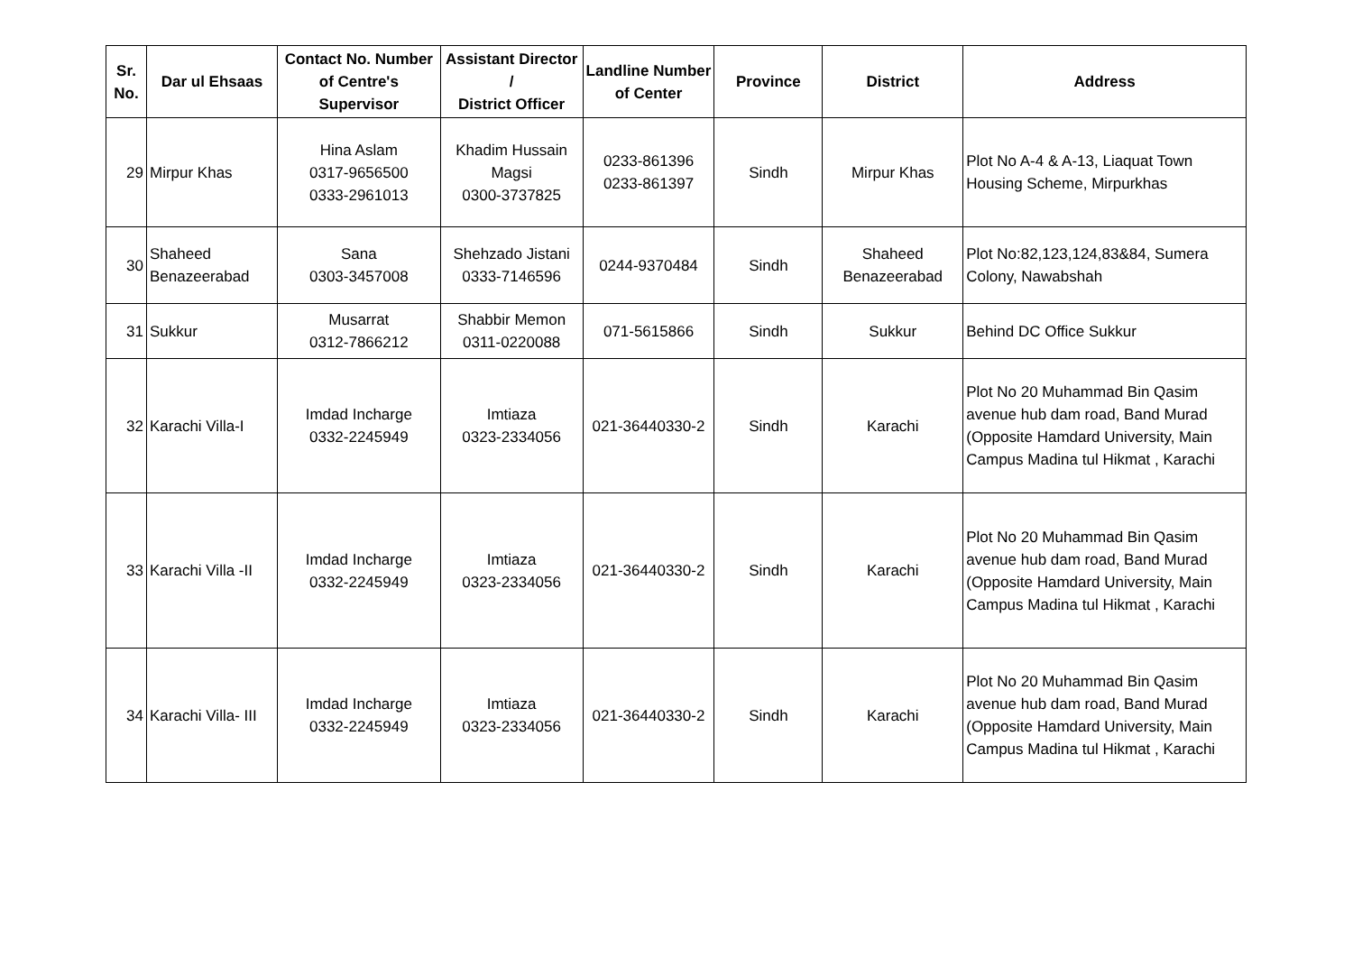| Sr. No. | Dar ul Ehsaas | Contact No. Number of Centre's Supervisor | Assistant Director / District Officer | Landline Number of Center | Province | District | Address |
| --- | --- | --- | --- | --- | --- | --- | --- |
| 29 | Mirpur Khas | Hina Aslam 0317-9656500 0333-2961013 | Khadim Hussain Magsi 0300-3737825 | 0233-861396 0233-861397 | Sindh | Mirpur Khas | Plot No A-4 & A-13, Liaquat Town Housing Scheme, Mirpurkhas |
| 30 | Shaheed Benazeerabad | Sana 0303-3457008 | Shehzado Jistani 0333-7146596 | 0244-9370484 | Sindh | Shaheed Benazeerabad | Plot No:82,123,124,83&84, Sumera Colony, Nawabshah |
| 31 | Sukkur | Musarrat 0312-7866212 | Shabbir Memon 0311-0220088 | 071-5615866 | Sindh | Sukkur | Behind DC Office Sukkur |
| 32 | Karachi Villa-I | Imdad Incharge 0332-2245949 | Imtiaza 0323-2334056 | 021-36440330-2 | Sindh | Karachi | Plot No 20 Muhammad Bin Qasim avenue hub dam road, Band Murad (Opposite Hamdard University, Main Campus Madina tul Hikmat , Karachi |
| 33 | Karachi Villa -II | Imdad Incharge 0332-2245949 | Imtiaza 0323-2334056 | 021-36440330-2 | Sindh | Karachi | Plot No 20 Muhammad Bin Qasim avenue hub dam road, Band Murad (Opposite Hamdard University, Main Campus Madina tul Hikmat , Karachi |
| 34 | Karachi Villa- III | Imdad Incharge 0332-2245949 | Imtiaza 0323-2334056 | 021-36440330-2 | Sindh | Karachi | Plot No 20 Muhammad Bin Qasim avenue hub dam road, Band Murad (Opposite Hamdard University, Main Campus Madina tul Hikmat , Karachi |